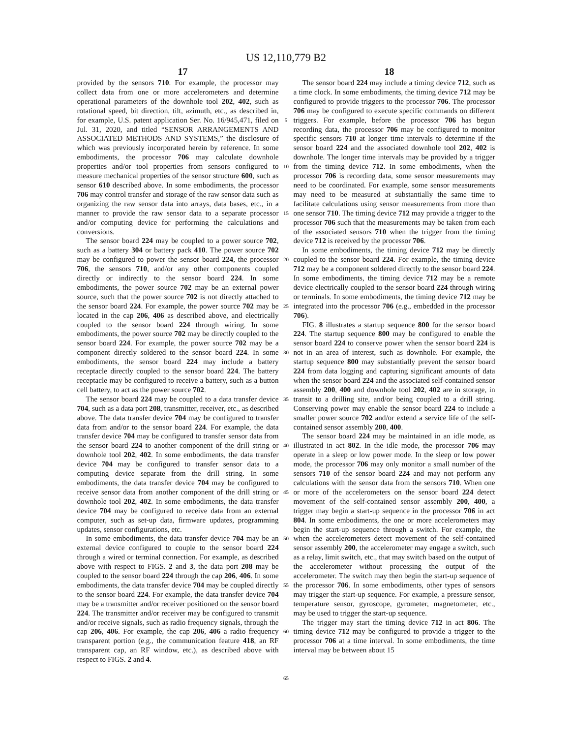US 12,110,779 B2
17 18
provided by the sensors 710. For example, the processor may collect data from one or more accelerometers and determine operational parameters of the downhole tool 202, 402, such as rotational speed, bit direction, tilt, azimuth, etc., as described in, for example, U.S. patent application Ser. No. 16/945,471, filed on Jul. 31, 2020, and titled “SENSOR ARRANGEMENTS AND ASSOCIATED METHODS AND SYSTEMS,” the disclosure of which was previously incorporated herein by reference. In some embodiments, the processor 706 may calculate downhole properties and/or tool properties from sensors configured to measure mechanical properties of the sensor structure 600, such as sensor 610 described above. In some embodiments, the processor 706 may control transfer and storage of the raw sensor data such as organizing the raw sensor data into arrays, data bases, etc., in a manner to provide the raw sensor data to a separate processor and/or computing device for performing the calculations and conversions.
The sensor board 224 may be coupled to a power source 702, such as a battery 304 or battery pack 410. The power source 702 may be configured to power the sensor board 224, the processor 706, the sensors 710, and/or any other components coupled directly or indirectly to the sensor board 224. In some embodiments, the power source 702 may be an external power source, such that the power source 702 is not directly attached to the sensor board 224. For example, the power source 702 may be located in the cap 206, 406 as described above, and electrically coupled to the sensor board 224 through wiring. In some embodiments, the power source 702 may be directly coupled to the sensor board 224. For example, the power source 702 may be a component directly soldered to the sensor board 224. In some embodiments, the sensor board 224 may include a battery receptacle directly coupled to the sensor board 224. The battery receptacle may be configured to receive a battery, such as a button cell battery, to act as the power source 702.
The sensor board 224 may be coupled to a data transfer device 704, such as a data port 208, transmitter, receiver, etc., as described above. The data transfer device 704 may be configured to transfer data from and/or to the sensor board 224. For example, the data transfer device 704 may be configured to transfer sensor data from the sensor board 224 to another component of the drill string or downhole tool 202, 402. In some embodiments, the data transfer device 704 may be configured to transfer sensor data to a computing device separate from the drill string. In some embodiments, the data transfer device 704 may be configured to receive sensor data from another component of the drill string or downhole tool 202, 402. In some embodiments, the data transfer device 704 may be configured to receive data from an external computer, such as set-up data, firmware updates, programming updates, sensor configurations, etc.
In some embodiments, the data transfer device 704 may be an external device configured to couple to the sensor board 224 through a wired or terminal connection. For example, as described above with respect to FIGS. 2 and 3, the data port 208 may be coupled to the sensor board 224 through the cap 206, 406. In some embodiments, the data transfer device 704 may be coupled directly to the sensor board 224. For example, the data transfer device 704 may be a transmitter and/or receiver positioned on the sensor board 224. The transmitter and/or receiver may be configured to transmit and/or receive signals, such as radio frequency signals, through the cap 206, 406. For example, the cap 206, 406 a radio frequency transparent portion (e.g., the communication feature 418, an RF transparent cap, an RF window, etc.), as described above with respect to FIGS. 2 and 4.
5
10
15
20
25
30
35
40
45
50
55
60
65
The sensor board 224 may include a timing device 712, such as a time clock. In some embodiments, the timing device 712 may be configured to provide triggers to the processor 706. The processor 706 may be configured to execute specific commands on different triggers. For example, before the processor 706 has begun recording data, the processor 706 may be configured to monitor specific sensors 710 at longer time intervals to determine if the sensor board 224 and the associated downhole tool 202, 402 is downhole. The longer time intervals may be provided by a trigger from the timing device 712. In some embodiments, when the processor 706 is recording data, some sensor measurements may need to be coordinated. For example, some sensor measurements may need to be measured at substantially the same time to facilitate calculations using sensor measurements from more than one sensor 710. The timing device 712 may provide a trigger to the processor 706 such that the measurements may be taken from each of the associated sensors 710 when the trigger from the timing device 712 is received by the processor 706.
In some embodiments, the timing device 712 may be directly coupled to the sensor board 224. For example, the timing device 712 may be a component soldered directly to the sensor board 224. In some embodiments, the timing device 712 may be a remote device electrically coupled to the sensor board 224 through wiring or terminals. In some embodiments, the timing device 712 may be integrated into the processor 706 (e.g., embedded in the processor 706).
FIG. 8 illustrates a startup sequence 800 for the sensor board 224. The startup sequence 800 may be configured to enable the sensor board 224 to conserve power when the sensor board 224 is not in an area of interest, such as downhole. For example, the startup sequence 800 may substantially prevent the sensor board 224 from data logging and capturing significant amounts of data when the sensor board 224 and the associated self-contained sensor assembly 200, 400 and downhole tool 202, 402 are in storage, in transit to a drilling site, and/or being coupled to a drill string. Conserving power may enable the sensor board 224 to include a smaller power source 702 and/or extend a service life of the self-contained sensor assembly 200, 400.
The sensor board 224 may be maintained in an idle mode, as illustrated in act 802. In the idle mode, the processor 706 may operate in a sleep or low power mode. In the sleep or low power mode, the processor 706 may only monitor a small number of the sensors 710 of the sensor board 224 and may not perform any calculations with the sensor data from the sensors 710. When one or more of the accelerometers on the sensor board 224 detect movement of the self-contained sensor assembly 200, 400, a trigger may begin a start-up sequence in the processor 706 in act 804. In some embodiments, the one or more accelerometers may begin the start-up sequence through a switch. For example, the when the accelerometers detect movement of the self-contained sensor assembly 200, the accelerometer may engage a switch, such as a relay, limit switch, etc., that may switch based on the output of the accelerometer without processing the output of the accelerometer. The switch may then begin the start-up sequence of the processor 706. In some embodiments, other types of sensors may trigger the start-up sequence. For example, a pressure sensor, temperature sensor, gyroscope, gyrometer, magnetometer, etc., may be used to trigger the start-up sequence.
The trigger may start the timing device 712 in act 806. The timing device 712 may be configured to provide a trigger to the processor 706 at a time interval. In some embodiments, the time interval may be between about 15